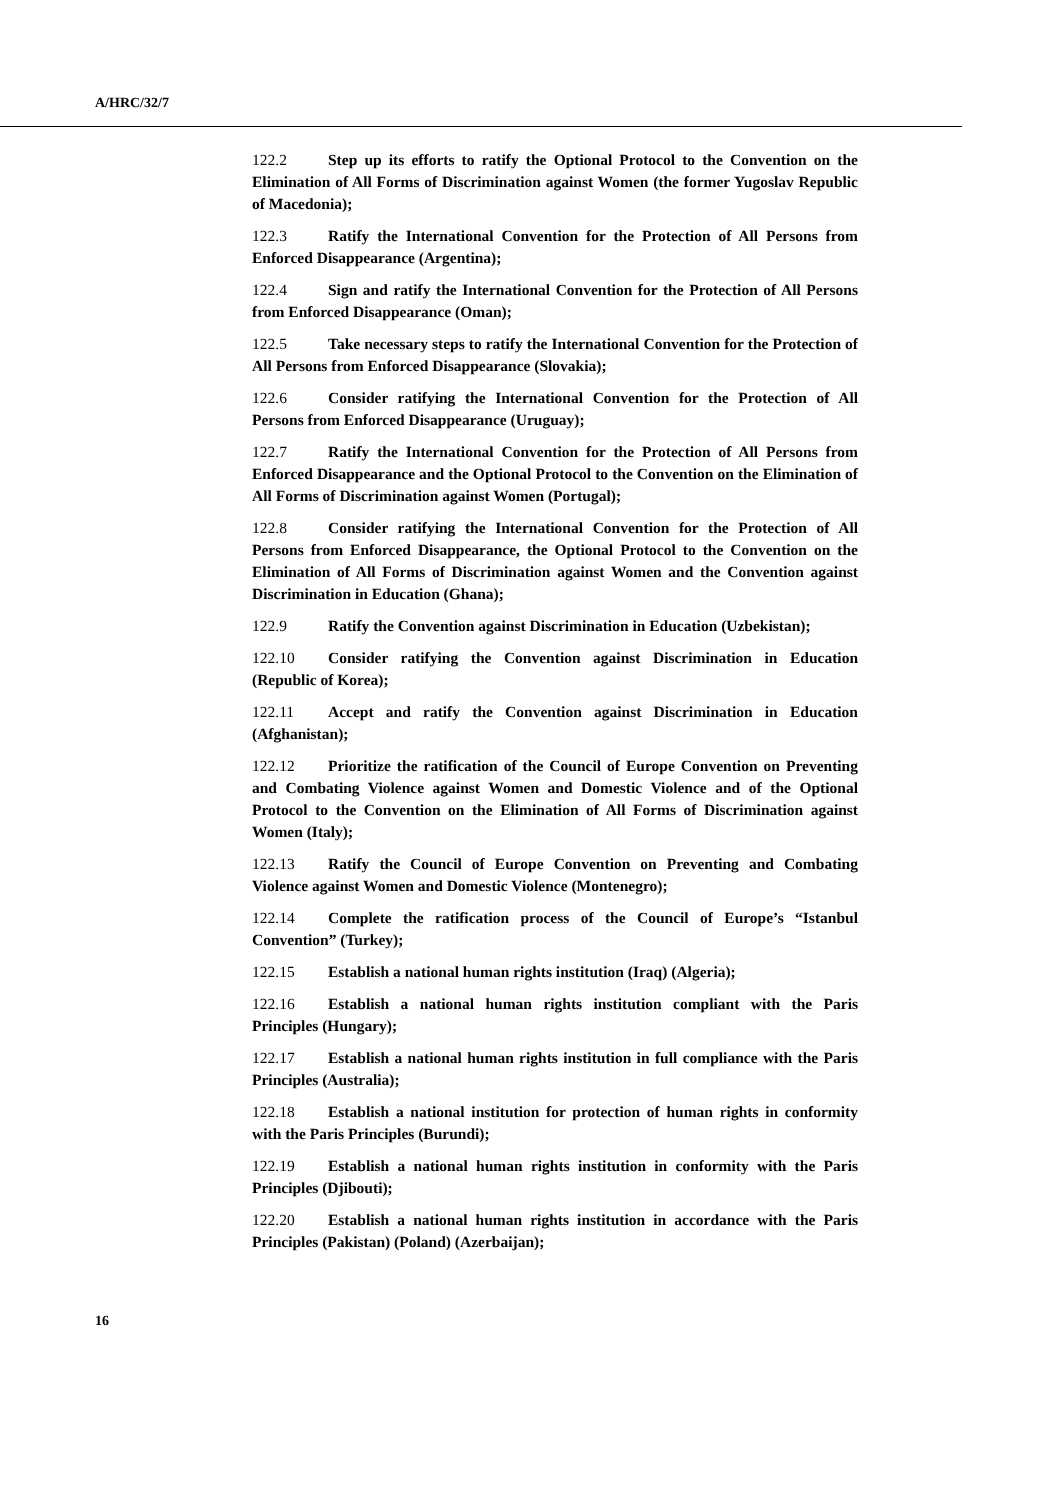A/HRC/32/7
122.2 Step up its efforts to ratify the Optional Protocol to the Convention on the Elimination of All Forms of Discrimination against Women (the former Yugoslav Republic of Macedonia);
122.3 Ratify the International Convention for the Protection of All Persons from Enforced Disappearance (Argentina);
122.4 Sign and ratify the International Convention for the Protection of All Persons from Enforced Disappearance (Oman);
122.5 Take necessary steps to ratify the International Convention for the Protection of All Persons from Enforced Disappearance (Slovakia);
122.6 Consider ratifying the International Convention for the Protection of All Persons from Enforced Disappearance (Uruguay);
122.7 Ratify the International Convention for the Protection of All Persons from Enforced Disappearance and the Optional Protocol to the Convention on the Elimination of All Forms of Discrimination against Women (Portugal);
122.8 Consider ratifying the International Convention for the Protection of All Persons from Enforced Disappearance, the Optional Protocol to the Convention on the Elimination of All Forms of Discrimination against Women and the Convention against Discrimination in Education (Ghana);
122.9 Ratify the Convention against Discrimination in Education (Uzbekistan);
122.10 Consider ratifying the Convention against Discrimination in Education (Republic of Korea);
122.11 Accept and ratify the Convention against Discrimination in Education (Afghanistan);
122.12 Prioritize the ratification of the Council of Europe Convention on Preventing and Combating Violence against Women and Domestic Violence and of the Optional Protocol to the Convention on the Elimination of All Forms of Discrimination against Women (Italy);
122.13 Ratify the Council of Europe Convention on Preventing and Combating Violence against Women and Domestic Violence (Montenegro);
122.14 Complete the ratification process of the Council of Europe’s “Istanbul Convention” (Turkey);
122.15 Establish a national human rights institution (Iraq) (Algeria);
122.16 Establish a national human rights institution compliant with the Paris Principles (Hungary);
122.17 Establish a national human rights institution in full compliance with the Paris Principles (Australia);
122.18 Establish a national institution for protection of human rights in conformity with the Paris Principles (Burundi);
122.19 Establish a national human rights institution in conformity with the Paris Principles (Djibouti);
122.20 Establish a national human rights institution in accordance with the Paris Principles (Pakistan) (Poland) (Azerbaijan);
16